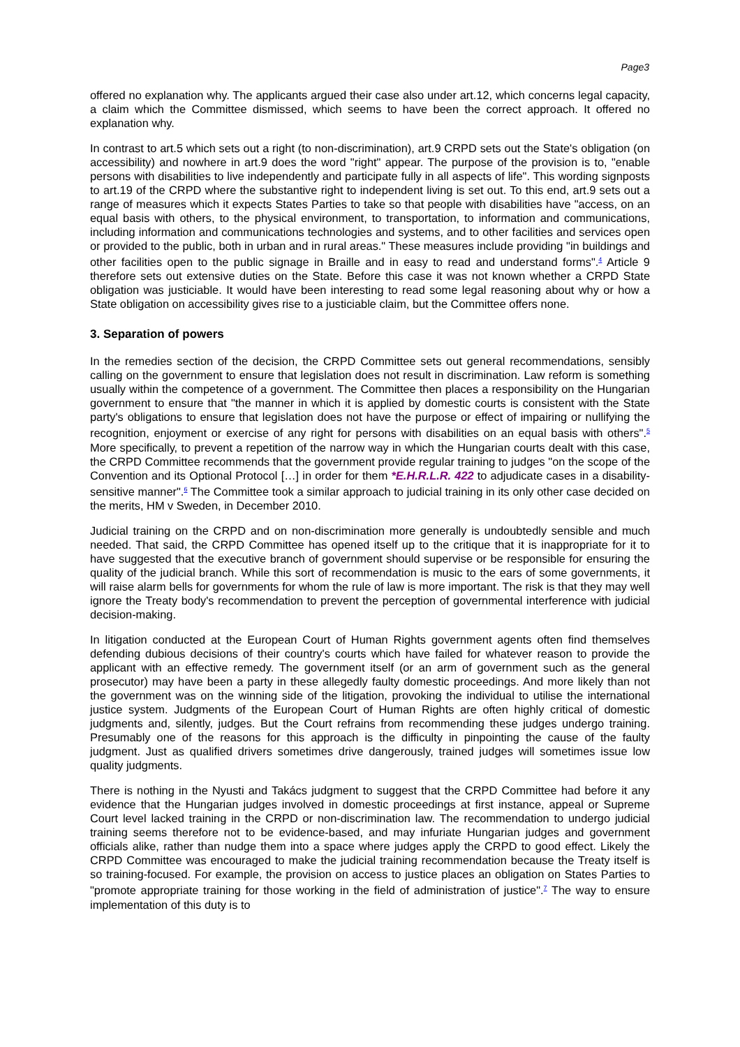Page3
offered no explanation why. The applicants argued their case also under art.12, which concerns legal capacity, a claim which the Committee dismissed, which seems to have been the correct approach. It offered no explanation why.
In contrast to art.5 which sets out a right (to non-discrimination), art.9 CRPD sets out the State's obligation (on accessibility) and nowhere in art.9 does the word "right" appear. The purpose of the provision is to, "enable persons with disabilities to live independently and participate fully in all aspects of life". This wording signposts to art.19 of the CRPD where the substantive right to independent living is set out. To this end, art.9 sets out a range of measures which it expects States Parties to take so that people with disabilities have "access, on an equal basis with others, to the physical environment, to transportation, to information and communications, including information and communications technologies and systems, and to other facilities and services open or provided to the public, both in urban and in rural areas." These measures include providing "in buildings and other facilities open to the public signage in Braille and in easy to read and understand forms".<sup>4</sup> Article 9 therefore sets out extensive duties on the State. Before this case it was not known whether a CRPD State obligation was justiciable. It would have been interesting to read some legal reasoning about why or how a State obligation on accessibility gives rise to a justiciable claim, but the Committee offers none.
3. Separation of powers
In the remedies section of the decision, the CRPD Committee sets out general recommendations, sensibly calling on the government to ensure that legislation does not result in discrimination. Law reform is something usually within the competence of a government. The Committee then places a responsibility on the Hungarian government to ensure that "the manner in which it is applied by domestic courts is consistent with the State party's obligations to ensure that legislation does not have the purpose or effect of impairing or nullifying the recognition, enjoyment or exercise of any right for persons with disabilities on an equal basis with others".<sup>5</sup> More specifically, to prevent a repetition of the narrow way in which the Hungarian courts dealt with this case, the CRPD Committee recommends that the government provide regular training to judges "on the scope of the Convention and its Optional Protocol […] in order for them *E.H.R.L.R. 422 to adjudicate cases in a disability-sensitive manner".<sup>6</sup> The Committee took a similar approach to judicial training in its only other case decided on the merits, HM v Sweden, in December 2010.
Judicial training on the CRPD and on non-discrimination more generally is undoubtedly sensible and much needed. That said, the CRPD Committee has opened itself up to the critique that it is inappropriate for it to have suggested that the executive branch of government should supervise or be responsible for ensuring the quality of the judicial branch. While this sort of recommendation is music to the ears of some governments, it will raise alarm bells for governments for whom the rule of law is more important. The risk is that they may well ignore the Treaty body's recommendation to prevent the perception of governmental interference with judicial decision-making.
In litigation conducted at the European Court of Human Rights government agents often find themselves defending dubious decisions of their country's courts which have failed for whatever reason to provide the applicant with an effective remedy. The government itself (or an arm of government such as the general prosecutor) may have been a party in these allegedly faulty domestic proceedings. And more likely than not the government was on the winning side of the litigation, provoking the individual to utilise the international justice system. Judgments of the European Court of Human Rights are often highly critical of domestic judgments and, silently, judges. But the Court refrains from recommending these judges undergo training. Presumably one of the reasons for this approach is the difficulty in pinpointing the cause of the faulty judgment. Just as qualified drivers sometimes drive dangerously, trained judges will sometimes issue low quality judgments.
There is nothing in the Nyusti and Takács judgment to suggest that the CRPD Committee had before it any evidence that the Hungarian judges involved in domestic proceedings at first instance, appeal or Supreme Court level lacked training in the CRPD or non-discrimination law. The recommendation to undergo judicial training seems therefore not to be evidence-based, and may infuriate Hungarian judges and government officials alike, rather than nudge them into a space where judges apply the CRPD to good effect. Likely the CRPD Committee was encouraged to make the judicial training recommendation because the Treaty itself is so training-focused. For example, the provision on access to justice places an obligation on States Parties to "promote appropriate training for those working in the field of administration of justice".<sup>7</sup> The way to ensure implementation of this duty is to